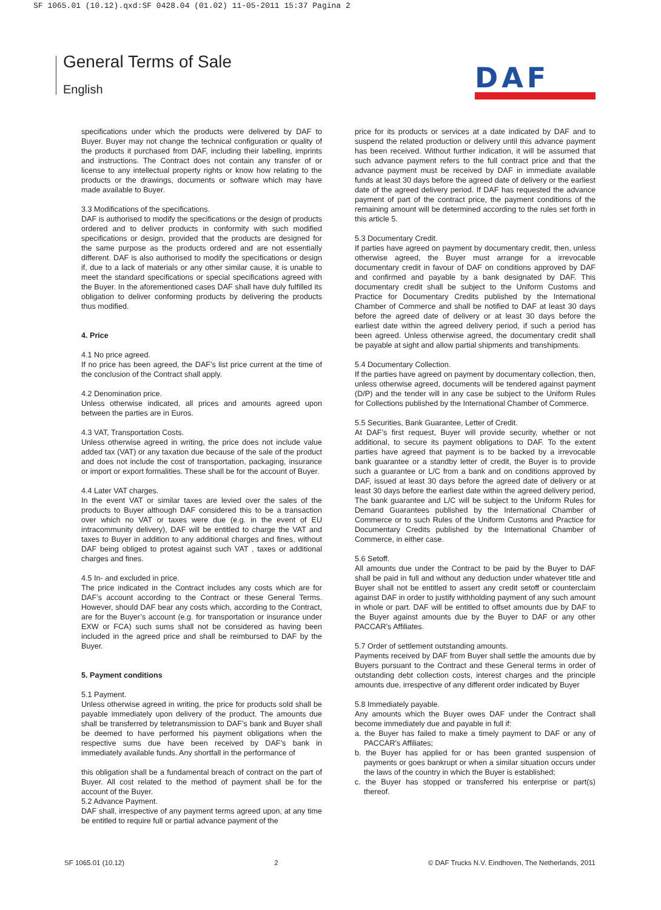SF 1065.01 (10.12).qxd:SF 0428.04 (01.02) 11-05-2011 15:37 Pagina 2
General Terms of Sale
English
DAF
specifications under which the products were delivered by DAF to Buyer. Buyer may not change the technical configuration or quality of the products it purchased from DAF, including their labelling, imprints and instructions. The Contract does not contain any transfer of or license to any intellectual property rights or know how relating to the products or the drawings, documents or software which may have made available to Buyer.
3.3 Modifications of the specifications.
DAF is authorised to modify the specifications or the design of products ordered and to deliver products in conformity with such modified specifications or design, provided that the products are designed for the same purpose as the products ordered and are not essentially different. DAF is also authorised to modify the specifications or design if, due to a lack of materials or any other similar cause, it is unable to meet the standard specifications or special specifications agreed with the Buyer. In the aforementioned cases DAF shall have duly fulfilled its obligation to deliver conforming products by delivering the products thus modified.
4. Price
4.1 No price agreed.
If no price has been agreed, the DAF’s list price current at the time of the conclusion of the Contract shall apply.
4.2 Denomination price.
Unless otherwise indicated, all prices and amounts agreed upon between the parties are in Euros.
4.3 VAT, Transportation Costs.
Unless otherwise agreed in writing, the price does not include value added tax (VAT) or any taxation due because of the sale of the product and does not include the cost of transportation, packaging, insurance or import or export formalities. These shall be for the account of Buyer.
4.4 Later VAT charges.
In the event VAT or similar taxes are levied over the sales of the products to Buyer although DAF considered this to be a transaction over which no VAT or taxes were due (e.g. in the event of EU intracommunity delivery), DAF will be entitled to charge the VAT and taxes to Buyer in addition to any additional charges and fines, without DAF being obliged to protest against such VAT , taxes or additional charges and fines.
4.5 In- and excluded in price.
The price indicated in the Contract includes any costs which are for DAF’s account according to the Contract or these General Terms. However, should DAF bear any costs which, according to the Contract, are for the Buyer’s account (e.g. for transportation or insurance under EXW or FCA) such sums shall not be considered as having been included in the agreed price and shall be reimbursed to DAF by the Buyer.
5. Payment conditions
5.1 Payment.
Unless otherwise agreed in writing, the price for products sold shall be payable immediately upon delivery of the product. The amounts due shall be transferred by teletransmission to DAF’s bank and Buyer shall be deemed to have performed his payment obligations when the respective sums due have been received by DAF’s bank in immediately available funds. Any shortfall in the performance of
this obligation shall be a fundamental breach of contract on the part of Buyer. All cost related to the method of payment shall be for the account of the Buyer.
5.2 Advance Payment.
DAF shall, irrespective of any payment terms agreed upon, at any time be entitled to require full or partial advance payment of the
price for its products or services at a date indicated by DAF and to suspend the related production or delivery until this advance payment has been received. Without further indication, it will be assumed that such advance payment refers to the full contract price and that the advance payment must be received by DAF in immediate available funds at least 30 days before the agreed date of delivery or the earliest date of the agreed delivery period. If DAF has requested the advance payment of part of the contract price, the payment conditions of the remaining amount will be determined according to the rules set forth in this article 5.
5.3 Documentary Credit.
If parties have agreed on payment by documentary credit, then, unless otherwise agreed, the Buyer must arrange for a irrevocable documentary credit in favour of DAF on conditions approved by DAF and confirmed and payable by a bank designated by DAF. This documentary credit shall be subject to the Uniform Customs and Practice for Documentary Credits published by the International Chamber of Commerce and shall be notified to DAF at least 30 days before the agreed date of delivery or at least 30 days before the earliest date within the agreed delivery period, if such a period has been agreed. Unless otherwise agreed, the documentary credit shall be payable at sight and allow partial shipments and transhipments.
5.4 Documentary Collection.
If the parties have agreed on payment by documentary collection, then, unless otherwise agreed, documents will be tendered against payment (D/P) and the tender will in any case be subject to the Uniform Rules for Collections published by the International Chamber of Commerce.
5.5 Securities, Bank Guarantee, Letter of Credit.
At DAF’s first request, Buyer will provide security, whether or not additional, to secure its payment obligations to DAF. To the extent parties have agreed that payment is to be backed by a irrevocable bank guarantee or a standby letter of credit, the Buyer is to provide such a guarantee or L/C from a bank and on conditions approved by DAF, issued at least 30 days before the agreed date of delivery or at least 30 days before the earliest date within the agreed delivery period, The bank guarantee and L/C will be subject to the Uniform Rules for Demand Guarantees published by the International Chamber of Commerce or to such Rules of the Uniform Customs and Practice for Documentary Credits published by the International Chamber of Commerce, in either case.
5.6 Setoff.
All amounts due under the Contract to be paid by the Buyer to DAF shall be paid in full and without any deduction under whatever title and Buyer shall not be entitled to assert any credit setoff or counterclaim against DAF in order to justify withholding payment of any such amount in whole or part. DAF will be entitled to offset amounts due by DAF to the Buyer against amounts due by the Buyer to DAF or any other PACCAR’s Affiliates.
5.7 Order of settlement outstanding amounts.
Payments received by DAF from Buyer shall settle the amounts due by Buyers pursuant to the Contract and these General terms in order of outstanding debt collection costs, interest charges and the principle amounts due, irrespective of any different order indicated by Buyer
5.8 Immediately payable.
Any amounts which the Buyer owes DAF under the Contract shall become immediately due and payable in full if:
a. the Buyer has failed to make a timely payment to DAF or any of PACCAR’s Affiliates;
b. the Buyer has applied for or has been granted suspension of payments or goes bankrupt or when a similar situation occurs under the laws of the country in which the Buyer is established;
c. the Buyer has stopped or transferred his enterprise or part(s) thereof.
SF 1065.01 (10.12) 2 © DAF Trucks N.V. Eindhoven, The Netherlands, 2011